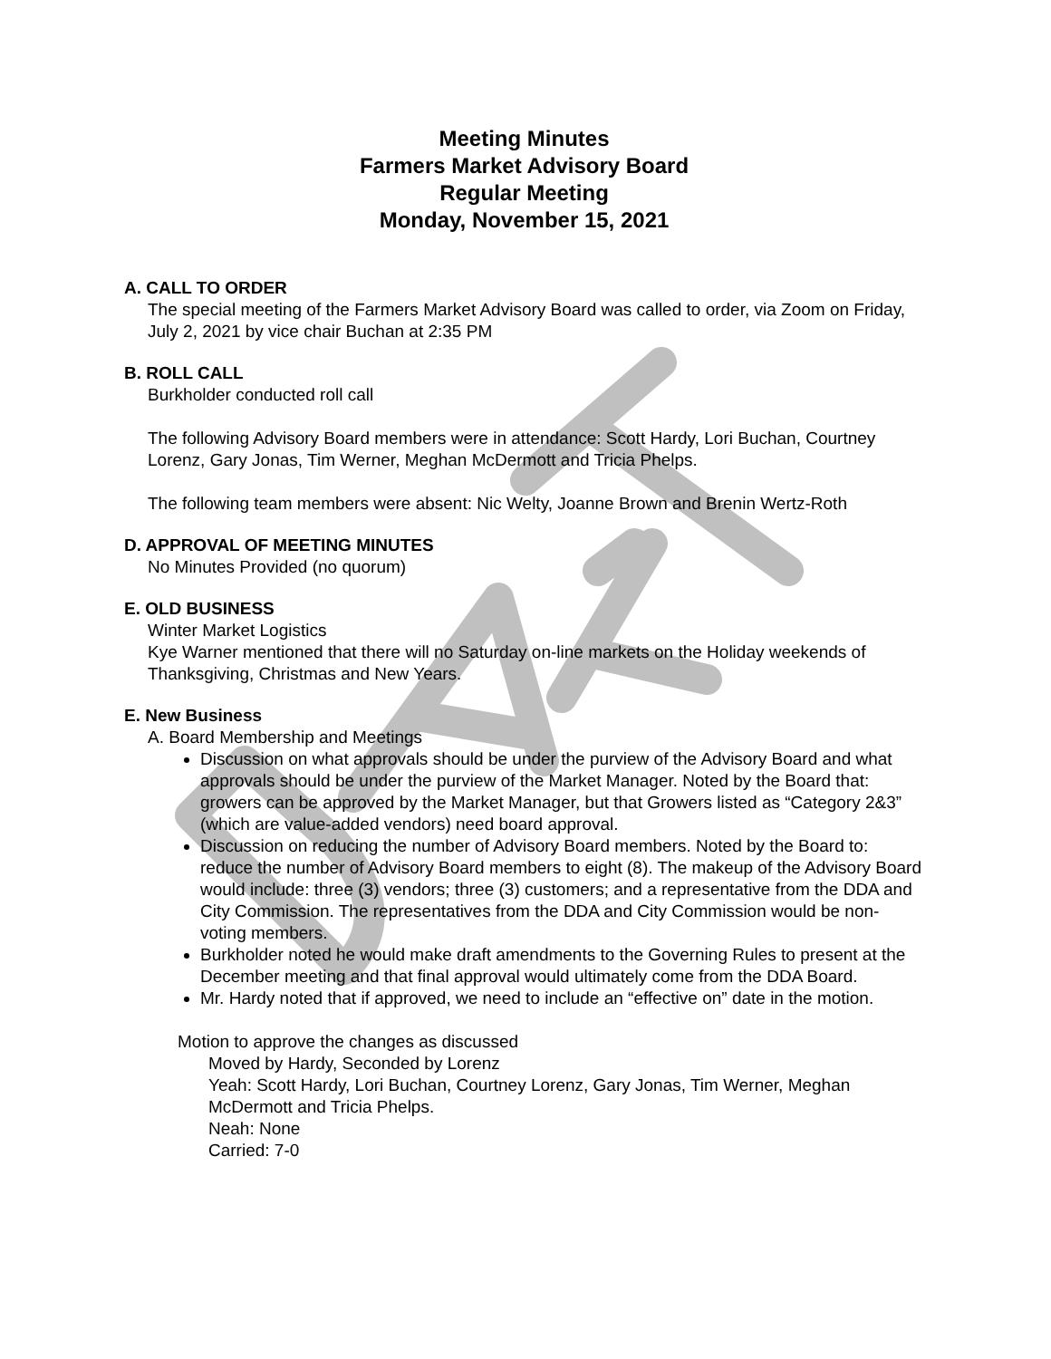Meeting Minutes
Farmers Market Advisory Board
Regular Meeting
Monday, November 15, 2021
A. CALL TO ORDER
The special meeting of the Farmers Market Advisory Board was called to order, via Zoom on Friday, July 2, 2021 by vice chair Buchan at 2:35 PM
B. ROLL CALL
Burkholder conducted roll call
The following Advisory Board members were in attendance: Scott Hardy, Lori Buchan, Courtney Lorenz, Gary Jonas, Tim Werner, Meghan McDermott and Tricia Phelps.
The following team members were absent: Nic Welty, Joanne Brown and Brenin Wertz-Roth
D. APPROVAL OF MEETING MINUTES
No Minutes Provided (no quorum)
E. OLD BUSINESS
Winter Market Logistics
Kye Warner mentioned that there will no Saturday on-line markets on the Holiday weekends of Thanksgiving, Christmas and New Years.
E. New Business
A. Board Membership and Meetings
Discussion on what approvals should be under the purview of the Advisory Board and what approvals should be under the purview of the Market Manager. Noted by the Board that: growers can be approved by the Market Manager, but that Growers listed as “Category 2&3” (which are value-added vendors) need board approval.
Discussion on reducing the number of Advisory Board members. Noted by the Board to: reduce the number of Advisory Board members to eight (8). The makeup of the Advisory Board would include: three (3) vendors; three (3) customers; and a representative from the DDA and City Commission. The representatives from the DDA and City Commission would be non-voting members.
Burkholder noted he would make draft amendments to the Governing Rules to present at the December meeting and that final approval would ultimately come from the DDA Board.
Mr. Hardy noted that if approved, we need to include an “effective on” date in the motion.
Motion to approve the changes as discussed
Moved by Hardy, Seconded by Lorenz
Yeah: Scott Hardy, Lori Buchan, Courtney Lorenz, Gary Jonas, Tim Werner, Meghan McDermott and Tricia Phelps.
Neah: None
Carried: 7-0